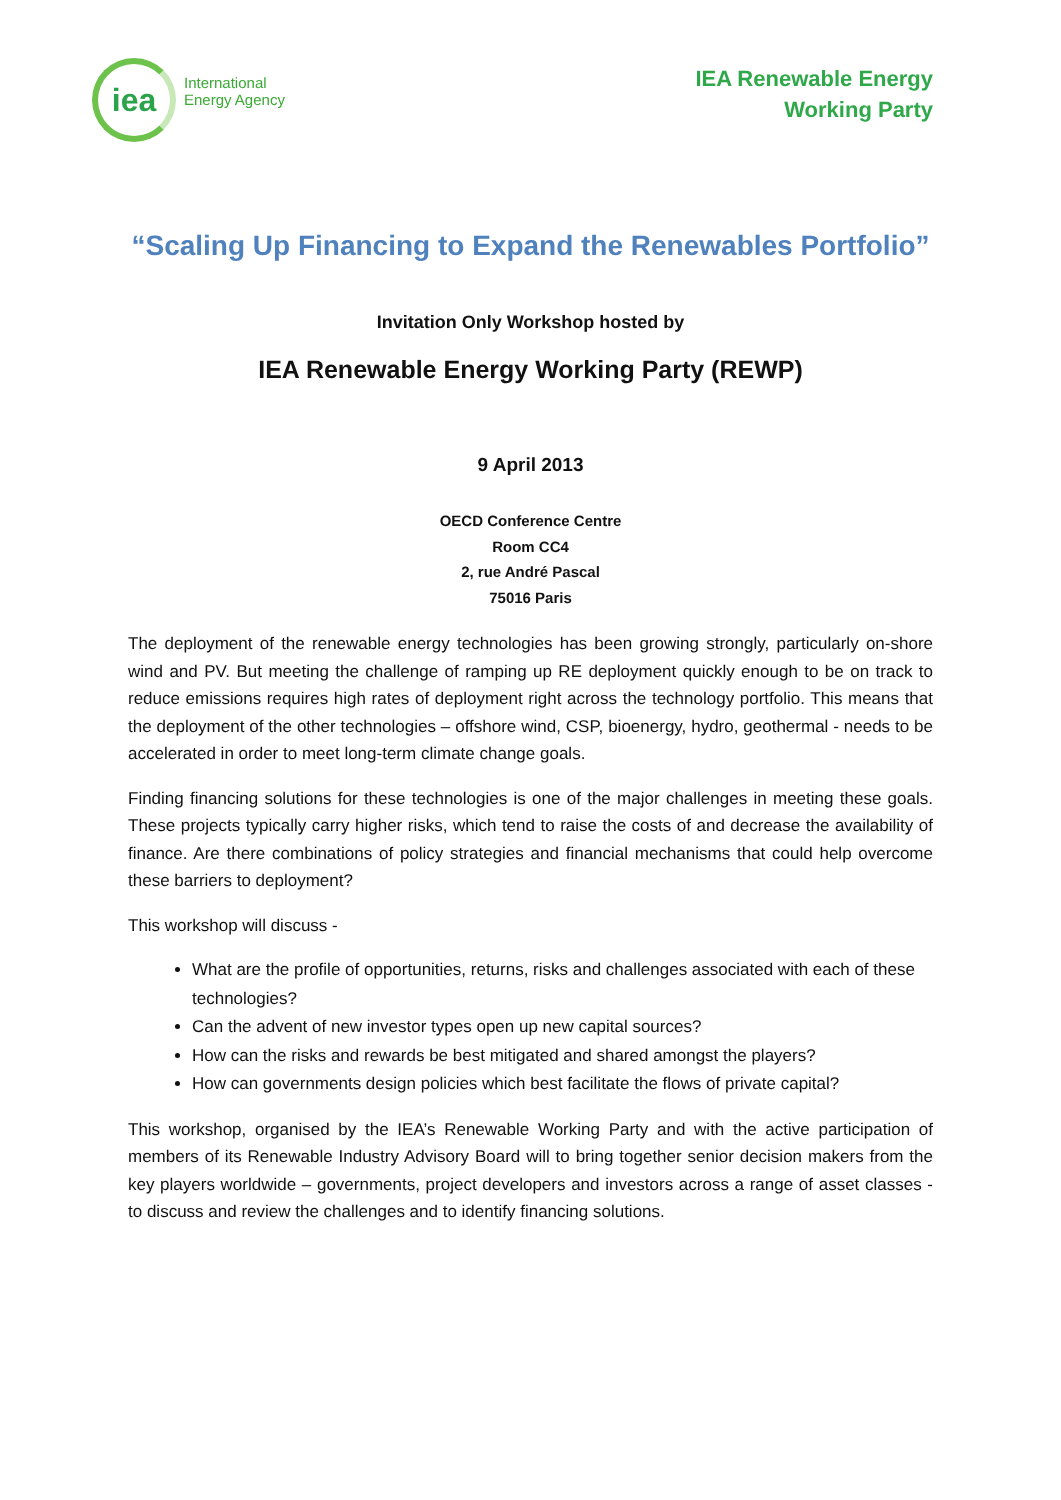iea
International
Energy Agency
IEA Renewable Energy
Working Party
“Scaling Up Financing to Expand the Renewables Portfolio”
Invitation Only Workshop hosted by
IEA Renewable Energy Working Party (REWP)
9 April 2013
OECD Conference Centre
Room CC4
2, rue André Pascal
75016 Paris
The deployment of the renewable energy technologies has been growing strongly, particularly on-shore wind and PV. But meeting the challenge of ramping up RE deployment quickly enough to be on track to reduce emissions requires high rates of deployment right across the technology portfolio. This means that the deployment of the other technologies – offshore wind, CSP, bioenergy, hydro, geothermal - needs to be accelerated in order to meet long-term climate change goals.
Finding financing solutions for these technologies is one of the major challenges in meeting these goals. These projects typically carry higher risks, which tend to raise the costs of and decrease the availability of finance. Are there combinations of policy strategies and financial mechanisms that could help overcome these barriers to deployment?
This workshop will discuss -
What are the profile of opportunities, returns, risks and challenges associated with each of these technologies?
Can the advent of new investor types open up new capital sources?
How can the risks and rewards be best mitigated and shared amongst the players?
How can governments design policies which best facilitate the flows of private capital?
This workshop, organised by the IEA’s Renewable Working Party and with the active participation of members of its Renewable Industry Advisory Board will to bring together senior decision makers from the key players worldwide – governments, project developers and investors across a range of asset classes - to discuss and review the challenges and to identify financing solutions.